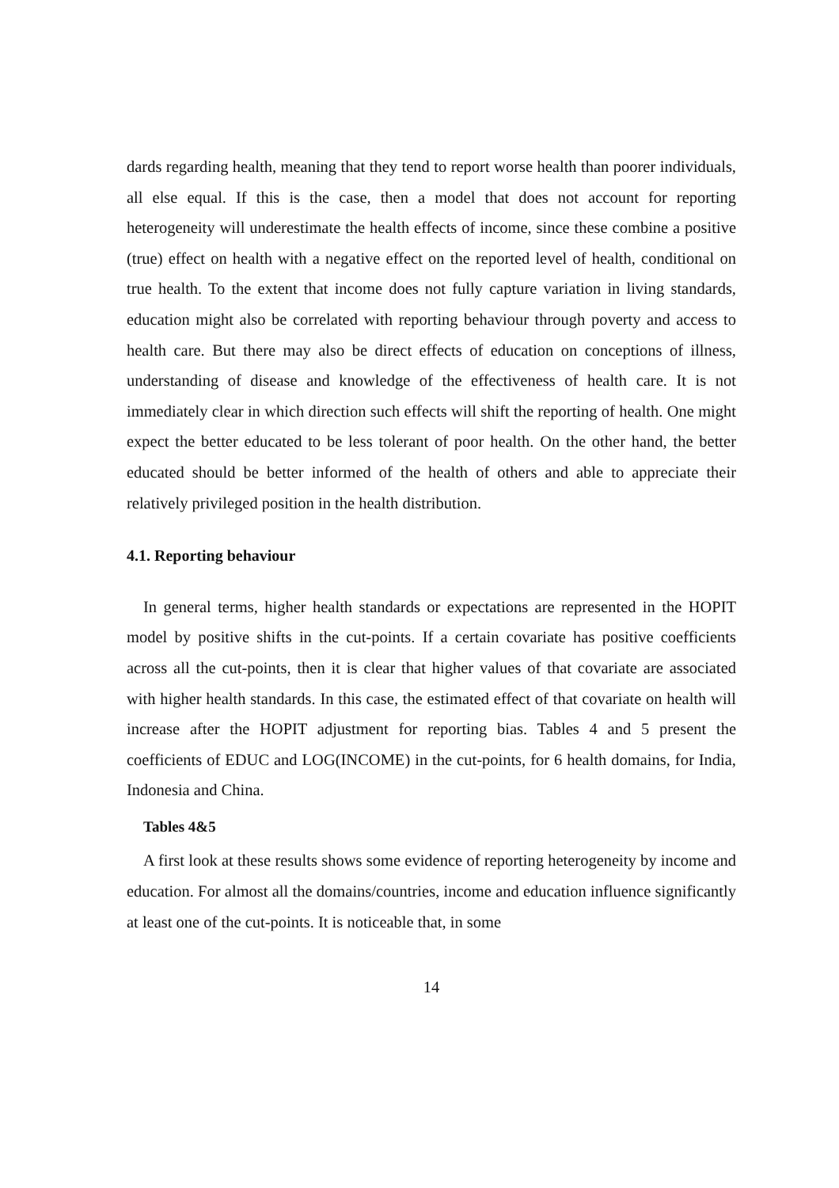dards regarding health, meaning that they tend to report worse health than poorer individuals, all else equal. If this is the case, then a model that does not account for reporting heterogeneity will underestimate the health effects of income, since these combine a positive (true) effect on health with a negative effect on the reported level of health, conditional on true health. To the extent that income does not fully capture variation in living standards, education might also be correlated with reporting behaviour through poverty and access to health care. But there may also be direct effects of education on conceptions of illness, understanding of disease and knowledge of the effectiveness of health care. It is not immediately clear in which direction such effects will shift the reporting of health. One might expect the better educated to be less tolerant of poor health. On the other hand, the better educated should be better informed of the health of others and able to appreciate their relatively privileged position in the health distribution.
4.1. Reporting behaviour
In general terms, higher health standards or expectations are represented in the HOPIT model by positive shifts in the cut-points. If a certain covariate has positive coefficients across all the cut-points, then it is clear that higher values of that covariate are associated with higher health standards. In this case, the estimated effect of that covariate on health will increase after the HOPIT adjustment for reporting bias. Tables 4 and 5 present the coefficients of EDUC and LOG(INCOME) in the cut-points, for 6 health domains, for India, Indonesia and China.
Tables 4&5
A first look at these results shows some evidence of reporting heterogeneity by income and education. For almost all the domains/countries, income and education influence significantly at least one of the cut-points. It is noticeable that, in some
14